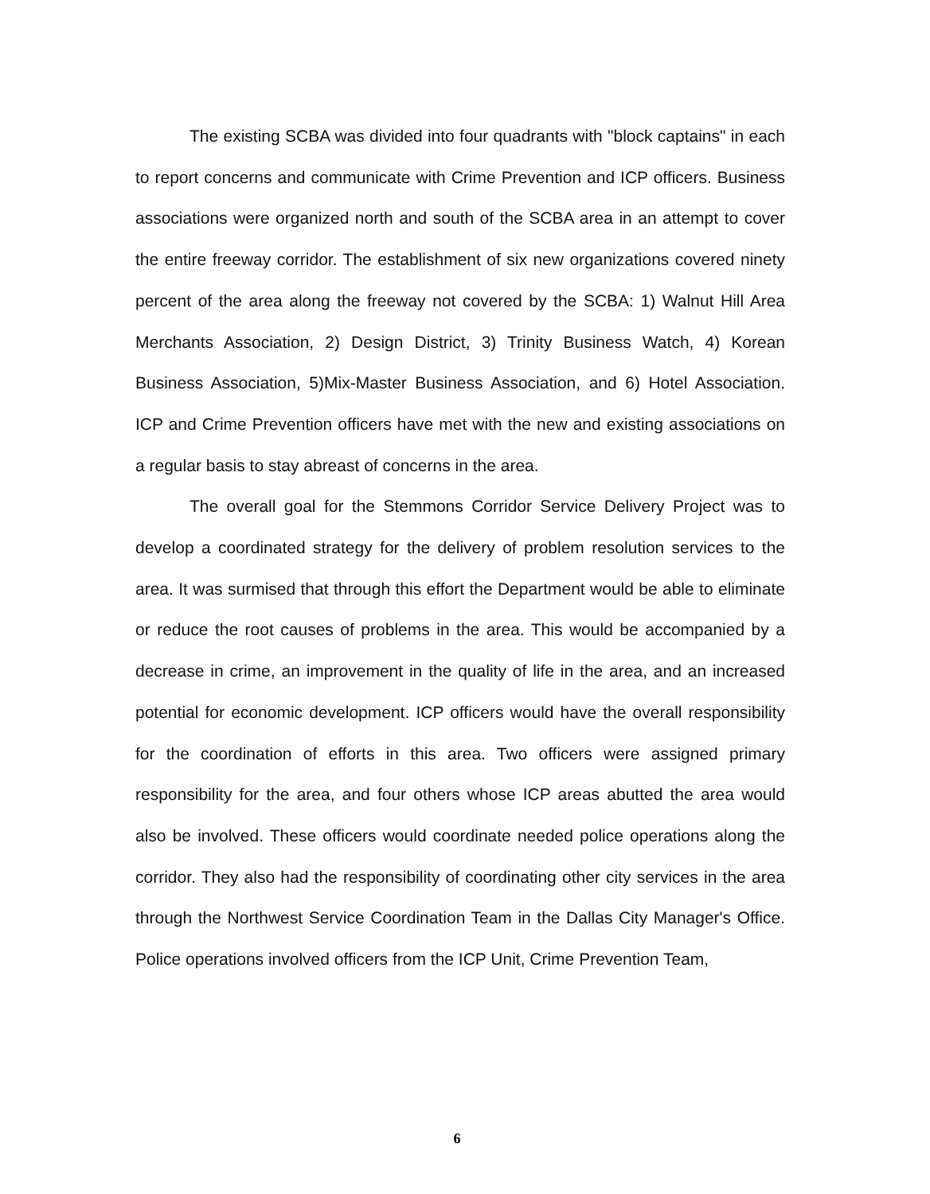The existing SCBA was divided into four quadrants with "block captains" in each to report concerns and communicate with Crime Prevention and ICP officers. Business associations were organized north and south of the SCBA area in an attempt to cover the entire freeway corridor. The establishment of six new organizations covered ninety percent of the area along the freeway not covered by the SCBA: 1) Walnut Hill Area Merchants Association, 2) Design District, 3) Trinity Business Watch, 4) Korean Business Association, 5)Mix-Master Business Association, and 6) Hotel Association. ICP and Crime Prevention officers have met with the new and existing associations on a regular basis to stay abreast of concerns in the area.
The overall goal for the Stemmons Corridor Service Delivery Project was to develop a coordinated strategy for the delivery of problem resolution services to the area. It was surmised that through this effort the Department would be able to eliminate or reduce the root causes of problems in the area. This would be accompanied by a decrease in crime, an improvement in the quality of life in the area, and an increased potential for economic development. ICP officers would have the overall responsibility for the coordination of efforts in this area. Two officers were assigned primary responsibility for the area, and four others whose ICP areas abutted the area would also be involved. These officers would coordinate needed police operations along the corridor. They also had the responsibility of coordinating other city services in the area through the Northwest Service Coordination Team in the Dallas City Manager's Office. Police operations involved officers from the ICP Unit, Crime Prevention Team,
6